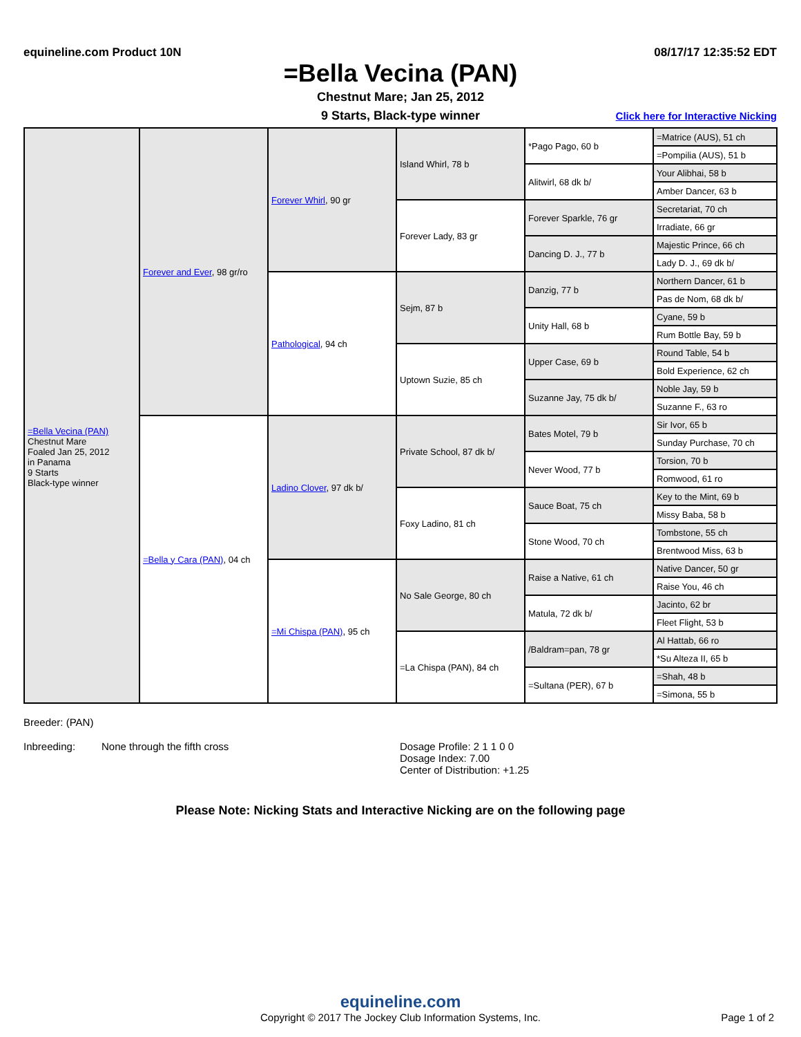equineline.com Product 10N 08/17/17 12:35:52 EDT
=Bella Vecina (PAN)
Chestnut Mare; Jan 25, 2012
9 Starts, Black-type winner Click here for Interactive Nicking
| =Bella Vecina (PAN) Chestnut Mare Foaled Jan 25, 2012 in Panama 9 Starts Black-type winner | Forever and Ever , 98 gr/ro | Forever Whirl , 90 gr | Island Whirl, 78 b | *Pago Pago, 60 b | =Matrice (AUS), 51 ch |
| | | | | | =Pompilia (AUS), 51 b |
| | | | | Alitwirl, 68 dk b/ | Your Alibhai, 58 b |
| | | | | | Amber Dancer, 63 b |
| | | | Forever Lady, 83 gr | Forever Sparkle, 76 gr | Secretariat, 70 ch |
| | | | | | Irradiate, 66 gr |
| | | | | Dancing D. J., 77 b | Majestic Prince, 66 ch |
| | | | | | Lady D. J., 69 dk b/ |
| | | Pathological , 94 ch | Sejm, 87 b | Danzig, 77 b | Northern Dancer, 61 b |
| | | | | | Pas de Nom, 68 dk b/ |
| | | | | Unity Hall, 68 b | Cyane, 59 b |
| | | | | | Rum Bottle Bay, 59 b |
| | | | Uptown Suzie, 85 ch | Upper Case, 69 b | Round Table, 54 b |
| | | | | | Bold Experience, 62 ch |
| | | | | Suzanne Jay, 75 dk b/ | Noble Jay, 59 b |
| | | | | | Suzanne F., 63 ro |
| | =Bella y Cara (PAN) , 04 ch | Ladino Clover , 97 dk b/ | Private School, 87 dk b/ | Bates Motel, 79 b | Sir Ivor, 65 b |
| | | | | | Sunday Purchase, 70 ch |
| | | | | Never Wood, 77 b | Torsion, 70 b |
| | | | | | Romwood, 61 ro |
| | | | Foxy Ladino, 81 ch | Sauce Boat, 75 ch | Key to the Mint, 69 b |
| | | | | | Missy Baba, 58 b |
| | | | | Stone Wood, 70 ch | Tombstone, 55 ch |
| | | | | | Brentwood Miss, 63 b |
| | | =Mi Chispa (PAN) , 95 ch | No Sale George, 80 ch | Raise a Native, 61 ch | Native Dancer, 50 gr |
| | | | | | Raise You, 46 ch |
| | | | | Matula, 72 dk b/ | Jacinto, 62 br |
| | | | | | Fleet Flight, 53 b |
| | | | =La Chispa (PAN), 84 ch | /Baldram=pan, 78 gr | Al Hattab, 66 ro |
| | | | | | *Su Alteza II, 65 b |
| | | | | =Sultana (PER), 67 b | =Shah, 48 b |
| | | | | | =Simona, 55 b |
Breeder: (PAN)
Inbreeding: None through the fifth cross Dosage Profile: 2 1 1 0 0
Dosage Index: 7.00
Center of Distribution: +1.25
Please Note: Nicking Stats and Interactive Nicking are on the following page
equineline.com
Copyright © 2017 The Jockey Club Information Systems, Inc. Page 1 of 2